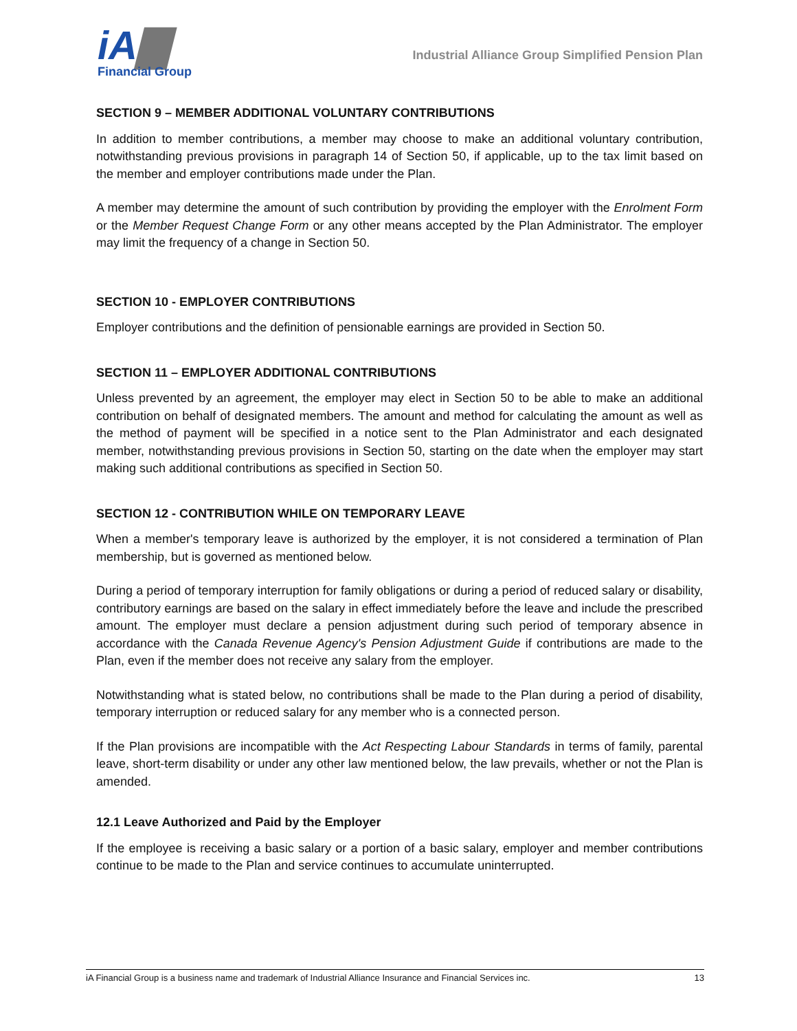iA▇
Financial Group
Industrial Alliance Group Simplified Pension Plan
SECTION 9 – MEMBER ADDITIONAL VOLUNTARY CONTRIBUTIONS
In addition to member contributions, a member may choose to make an additional voluntary contribution, notwithstanding previous provisions in paragraph 14 of Section 50, if applicable, up to the tax limit based on the member and employer contributions made under the Plan.
A member may determine the amount of such contribution by providing the employer with the Enrolment Form or the Member Request Change Form or any other means accepted by the Plan Administrator. The employer may limit the frequency of a change in Section 50.
SECTION 10 - EMPLOYER CONTRIBUTIONS
Employer contributions and the definition of pensionable earnings are provided in Section 50.
SECTION 11 – EMPLOYER ADDITIONAL CONTRIBUTIONS
Unless prevented by an agreement, the employer may elect in Section 50 to be able to make an additional contribution on behalf of designated members. The amount and method for calculating the amount as well as the method of payment will be specified in a notice sent to the Plan Administrator and each designated member, notwithstanding previous provisions in Section 50, starting on the date when the employer may start making such additional contributions as specified in Section 50.
SECTION 12 - CONTRIBUTION WHILE ON TEMPORARY LEAVE
When a member's temporary leave is authorized by the employer, it is not considered a termination of Plan membership, but is governed as mentioned below.
During a period of temporary interruption for family obligations or during a period of reduced salary or disability, contributory earnings are based on the salary in effect immediately before the leave and include the prescribed amount. The employer must declare a pension adjustment during such period of temporary absence in accordance with the Canada Revenue Agency's Pension Adjustment Guide if contributions are made to the Plan, even if the member does not receive any salary from the employer.
Notwithstanding what is stated below, no contributions shall be made to the Plan during a period of disability, temporary interruption or reduced salary for any member who is a connected person.
If the Plan provisions are incompatible with the Act Respecting Labour Standards in terms of family, parental leave, short-term disability or under any other law mentioned below, the law prevails, whether or not the Plan is amended.
12.1 Leave Authorized and Paid by the Employer
If the employee is receiving a basic salary or a portion of a basic salary, employer and member contributions continue to be made to the Plan and service continues to accumulate uninterrupted.
iA Financial Group is a business name and trademark of Industrial Alliance Insurance and Financial Services inc. 13